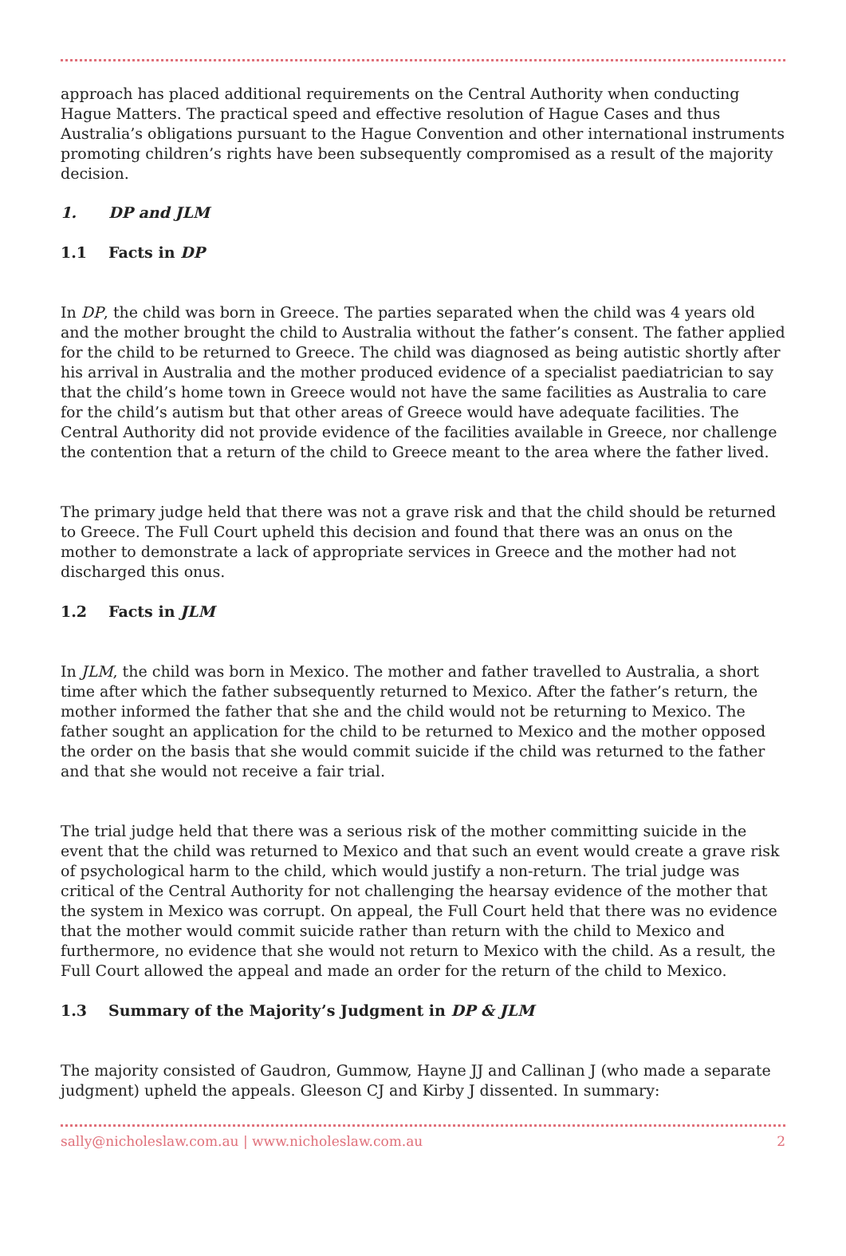approach has placed additional requirements on the Central Authority when conducting Hague Matters. The practical speed and effective resolution of Hague Cases and thus Australia’s obligations pursuant to the Hague Convention and other international instruments promoting children’s rights have been subsequently compromised as a result of the majority decision.
1. DP and JLM
1.1 Facts in DP
In DP, the child was born in Greece. The parties separated when the child was 4 years old and the mother brought the child to Australia without the father’s consent. The father applied for the child to be returned to Greece. The child was diagnosed as being autistic shortly after his arrival in Australia and the mother produced evidence of a specialist paediatrician to say that the child’s home town in Greece would not have the same facilities as Australia to care for the child’s autism but that other areas of Greece would have adequate facilities. The Central Authority did not provide evidence of the facilities available in Greece, nor challenge the contention that a return of the child to Greece meant to the area where the father lived.
The primary judge held that there was not a grave risk and that the child should be returned to Greece. The Full Court upheld this decision and found that there was an onus on the mother to demonstrate a lack of appropriate services in Greece and the mother had not discharged this onus.
1.2 Facts in JLM
In JLM, the child was born in Mexico. The mother and father travelled to Australia, a short time after which the father subsequently returned to Mexico. After the father’s return, the mother informed the father that she and the child would not be returning to Mexico. The father sought an application for the child to be returned to Mexico and the mother opposed the order on the basis that she would commit suicide if the child was returned to the father and that she would not receive a fair trial.
The trial judge held that there was a serious risk of the mother committing suicide in the event that the child was returned to Mexico and that such an event would create a grave risk of psychological harm to the child, which would justify a non-return. The trial judge was critical of the Central Authority for not challenging the hearsay evidence of the mother that the system in Mexico was corrupt. On appeal, the Full Court held that there was no evidence that the mother would commit suicide rather than return with the child to Mexico and furthermore, no evidence that she would not return to Mexico with the child. As a result, the Full Court allowed the appeal and made an order for the return of the child to Mexico.
1.3 Summary of the Majority’s Judgment in DP & JLM
The majority consisted of Gaudron, Gummow, Hayne JJ and Callinan J (who made a separate judgment) upheld the appeals. Gleeson CJ and Kirby J dissented. In summary:
sally@nicholeslaw.com.au | www.nicholeslaw.com.au 2